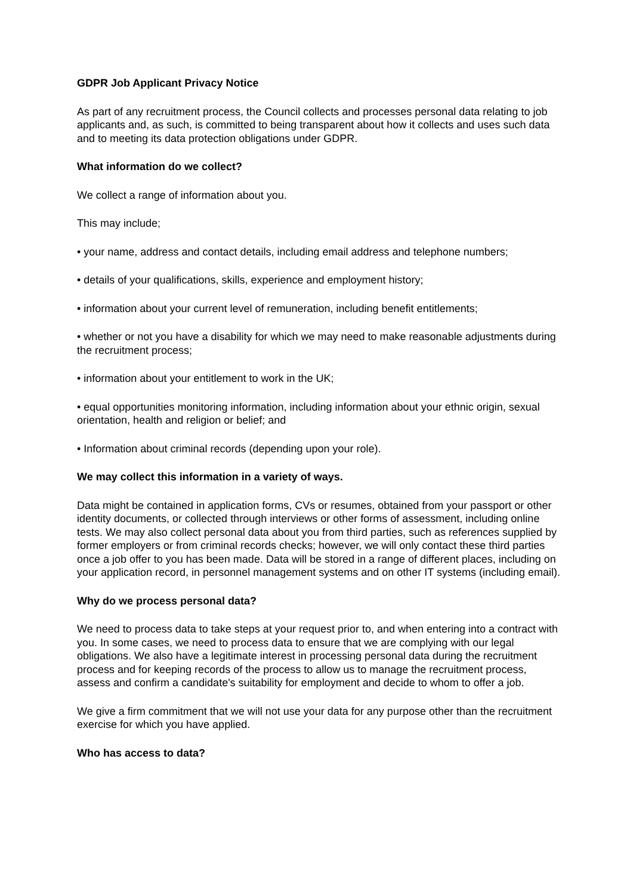GDPR Job Applicant Privacy Notice
As part of any recruitment process, the Council collects and processes personal data relating to job applicants and, as such, is committed to being transparent about how it collects and uses such data and to meeting its data protection obligations under GDPR.
What information do we collect?
We collect a range of information about you.
This may include;
• your name, address and contact details, including email address and telephone numbers;
• details of your qualifications, skills, experience and employment history;
• information about your current level of remuneration, including benefit entitlements;
• whether or not you have a disability for which we may need to make reasonable adjustments during the recruitment process;
• information about your entitlement to work in the UK;
• equal opportunities monitoring information, including information about your ethnic origin, sexual orientation, health and religion or belief; and
• Information about criminal records (depending upon your role).
We may collect this information in a variety of ways.
Data might be contained in application forms, CVs or resumes, obtained from your passport or other identity documents, or collected through interviews or other forms of assessment, including online tests. We may also collect personal data about you from third parties, such as references supplied by former employers or from criminal records checks; however, we will only contact these third parties once a job offer to you has been made. Data will be stored in a range of different places, including on your application record, in personnel management systems and on other IT systems (including email).
Why do we process personal data?
We need to process data to take steps at your request prior to, and when entering into a contract with you. In some cases, we need to process data to ensure that we are complying with our legal obligations. We also have a legitimate interest in processing personal data during the recruitment process and for keeping records of the process to allow us to manage the recruitment process, assess and confirm a candidate's suitability for employment and decide to whom to offer a job.
We give a firm commitment that we will not use your data for any purpose other than the recruitment exercise for which you have applied.
Who has access to data?